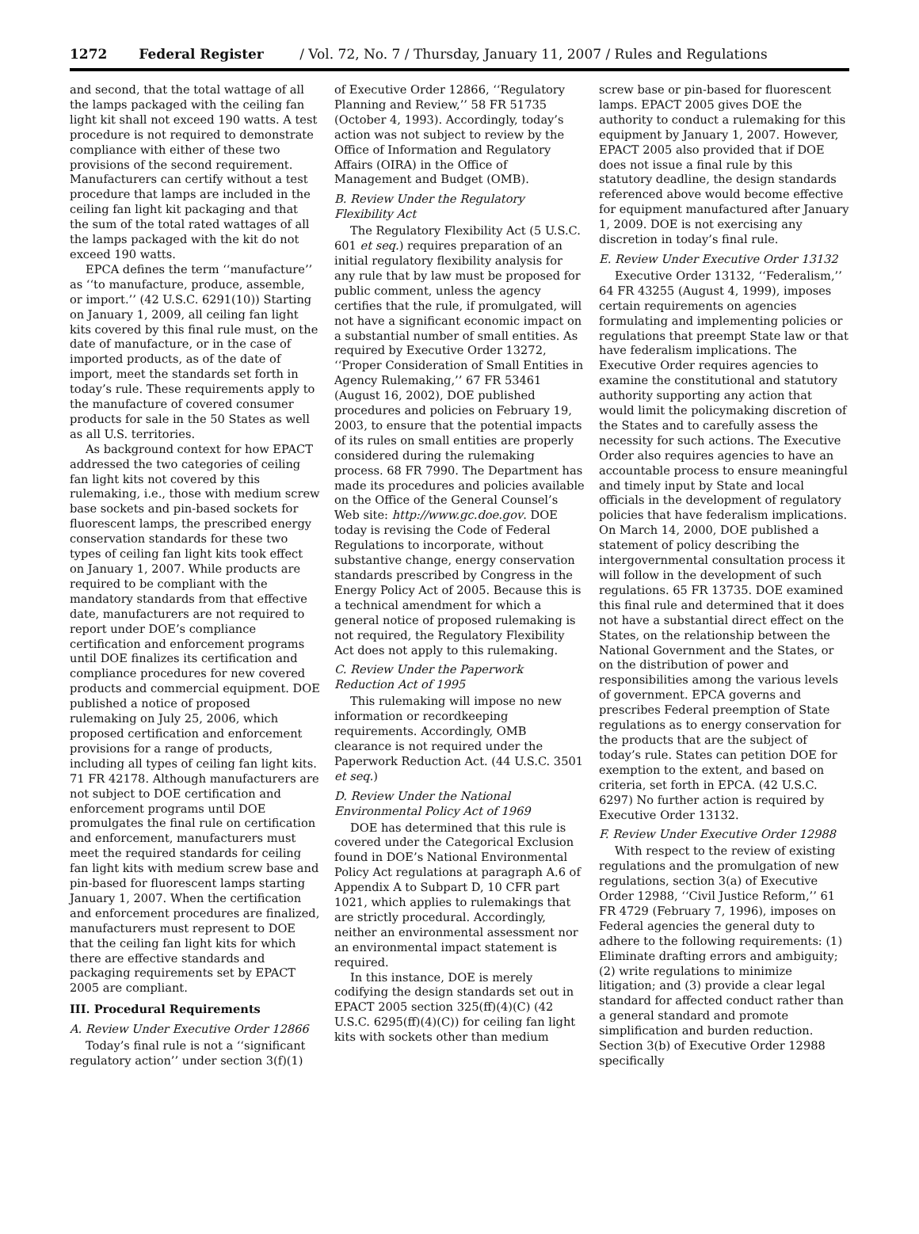1272 Federal Register / Vol. 72, No. 7 / Thursday, January 11, 2007 / Rules and Regulations
and second, that the total wattage of all the lamps packaged with the ceiling fan light kit shall not exceed 190 watts. A test procedure is not required to demonstrate compliance with either of these two provisions of the second requirement. Manufacturers can certify without a test procedure that lamps are included in the ceiling fan light kit packaging and that the sum of the total rated wattages of all the lamps packaged with the kit do not exceed 190 watts.
EPCA defines the term ‘‘manufacture’’ as ‘‘to manufacture, produce, assemble, or import.’’ (42 U.S.C. 6291(10)) Starting on January 1, 2009, all ceiling fan light kits covered by this final rule must, on the date of manufacture, or in the case of imported products, as of the date of import, meet the standards set forth in today’s rule. These requirements apply to the manufacture of covered consumer products for sale in the 50 States as well as all U.S. territories.
As background context for how EPACT addressed the two categories of ceiling fan light kits not covered by this rulemaking, i.e., those with medium screw base sockets and pin-based sockets for fluorescent lamps, the prescribed energy conservation standards for these two types of ceiling fan light kits took effect on January 1, 2007. While products are required to be compliant with the mandatory standards from that effective date, manufacturers are not required to report under DOE’s compliance certification and enforcement programs until DOE finalizes its certification and compliance procedures for new covered products and commercial equipment. DOE published a notice of proposed rulemaking on July 25, 2006, which proposed certification and enforcement provisions for a range of products, including all types of ceiling fan light kits. 71 FR 42178. Although manufacturers are not subject to DOE certification and enforcement programs until DOE promulgates the final rule on certification and enforcement, manufacturers must meet the required standards for ceiling fan light kits with medium screw base and pin-based for fluorescent lamps starting January 1, 2007. When the certification and enforcement procedures are finalized, manufacturers must represent to DOE that the ceiling fan light kits for which there are effective standards and packaging requirements set by EPACT 2005 are compliant.
III. Procedural Requirements
A. Review Under Executive Order 12866
Today’s final rule is not a ‘‘significant regulatory action’’ under section 3(f)(1)
of Executive Order 12866, ‘‘Regulatory Planning and Review,’’ 58 FR 51735 (October 4, 1993). Accordingly, today’s action was not subject to review by the Office of Information and Regulatory Affairs (OIRA) in the Office of Management and Budget (OMB).
B. Review Under the Regulatory Flexibility Act
The Regulatory Flexibility Act (5 U.S.C. 601 et seq.) requires preparation of an initial regulatory flexibility analysis for any rule that by law must be proposed for public comment, unless the agency certifies that the rule, if promulgated, will not have a significant economic impact on a substantial number of small entities. As required by Executive Order 13272, ‘‘Proper Consideration of Small Entities in Agency Rulemaking,’’ 67 FR 53461 (August 16, 2002), DOE published procedures and policies on February 19, 2003, to ensure that the potential impacts of its rules on small entities are properly considered during the rulemaking process. 68 FR 7990. The Department has made its procedures and policies available on the Office of the General Counsel’s Web site: http://www.gc.doe.gov. DOE today is revising the Code of Federal Regulations to incorporate, without substantive change, energy conservation standards prescribed by Congress in the Energy Policy Act of 2005. Because this is a technical amendment for which a general notice of proposed rulemaking is not required, the Regulatory Flexibility Act does not apply to this rulemaking.
C. Review Under the Paperwork Reduction Act of 1995
This rulemaking will impose no new information or recordkeeping requirements. Accordingly, OMB clearance is not required under the Paperwork Reduction Act. (44 U.S.C. 3501 et seq.)
D. Review Under the National Environmental Policy Act of 1969
DOE has determined that this rule is covered under the Categorical Exclusion found in DOE’s National Environmental Policy Act regulations at paragraph A.6 of Appendix A to Subpart D, 10 CFR part 1021, which applies to rulemakings that are strictly procedural. Accordingly, neither an environmental assessment nor an environmental impact statement is required.
In this instance, DOE is merely codifying the design standards set out in EPACT 2005 section 325(ff)(4)(C) (42 U.S.C. 6295(ff)(4)(C)) for ceiling fan light kits with sockets other than medium
screw base or pin-based for fluorescent lamps. EPACT 2005 gives DOE the authority to conduct a rulemaking for this equipment by January 1, 2007. However, EPACT 2005 also provided that if DOE does not issue a final rule by this statutory deadline, the design standards referenced above would become effective for equipment manufactured after January 1, 2009. DOE is not exercising any discretion in today’s final rule.
E. Review Under Executive Order 13132
Executive Order 13132, ‘‘Federalism,’’ 64 FR 43255 (August 4, 1999), imposes certain requirements on agencies formulating and implementing policies or regulations that preempt State law or that have federalism implications. The Executive Order requires agencies to examine the constitutional and statutory authority supporting any action that would limit the policymaking discretion of the States and to carefully assess the necessity for such actions. The Executive Order also requires agencies to have an accountable process to ensure meaningful and timely input by State and local officials in the development of regulatory policies that have federalism implications. On March 14, 2000, DOE published a statement of policy describing the intergovernmental consultation process it will follow in the development of such regulations. 65 FR 13735. DOE examined this final rule and determined that it does not have a substantial direct effect on the States, on the relationship between the National Government and the States, or on the distribution of power and responsibilities among the various levels of government. EPCA governs and prescribes Federal preemption of State regulations as to energy conservation for the products that are the subject of today’s rule. States can petition DOE for exemption to the extent, and based on criteria, set forth in EPCA. (42 U.S.C. 6297) No further action is required by Executive Order 13132.
F. Review Under Executive Order 12988
With respect to the review of existing regulations and the promulgation of new regulations, section 3(a) of Executive Order 12988, ‘‘Civil Justice Reform,’’ 61 FR 4729 (February 7, 1996), imposes on Federal agencies the general duty to adhere to the following requirements: (1) Eliminate drafting errors and ambiguity; (2) write regulations to minimize litigation; and (3) provide a clear legal standard for affected conduct rather than a general standard and promote simplification and burden reduction. Section 3(b) of Executive Order 12988 specifically